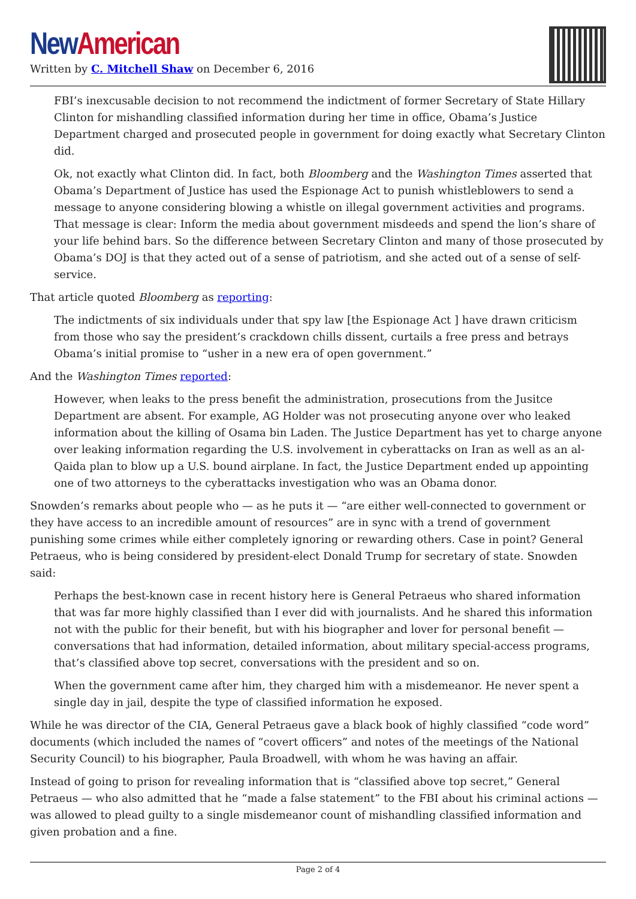New American
Written by C. Mitchell Shaw on December 6, 2016
FBI’s inexcusable decision to not recommend the indictment of former Secretary of State Hillary Clinton for mishandling classified information during her time in office, Obama’s Justice Department charged and prosecuted people in government for doing exactly what Secretary Clinton did.
Ok, not exactly what Clinton did. In fact, both Bloomberg and the Washington Times asserted that Obama’s Department of Justice has used the Espionage Act to punish whistleblowers to send a message to anyone considering blowing a whistle on illegal government activities and programs. That message is clear: Inform the media about government misdeeds and spend the lion’s share of your life behind bars. So the difference between Secretary Clinton and many of those prosecuted by Obama’s DOJ is that they acted out of a sense of patriotism, and she acted out of a sense of self-service.
That article quoted Bloomberg as reporting:
The indictments of six individuals under that spy law [the Espionage Act ] have drawn criticism from those who say the president’s crackdown chills dissent, curtails a free press and betrays Obama’s initial promise to “usher in a new era of open government.”
And the Washington Times reported:
However, when leaks to the press benefit the administration, prosecutions from the Jusitce Department are absent. For example, AG Holder was not prosecuting anyone over who leaked information about the killing of Osama bin Laden. The Justice Department has yet to charge anyone over leaking information regarding the U.S. involvement in cyberattacks on Iran as well as an al-Qaida plan to blow up a U.S. bound airplane. In fact, the Justice Department ended up appointing one of two attorneys to the cyberattacks investigation who was an Obama donor.
Snowden’s remarks about people who — as he puts it — “are either well-connected to government or they have access to an incredible amount of resources” are in sync with a trend of government punishing some crimes while either completely ignoring or rewarding others. Case in point? General Petraeus, who is being considered by president-elect Donald Trump for secretary of state. Snowden said:
Perhaps the best-known case in recent history here is General Petraeus who shared information that was far more highly classified than I ever did with journalists. And he shared this information not with the public for their benefit, but with his biographer and lover for personal benefit — conversations that had information, detailed information, about military special-access programs, that’s classified above top secret, conversations with the president and so on.
When the government came after him, they charged him with a misdemeanor. He never spent a single day in jail, despite the type of classified information he exposed.
While he was director of the CIA, General Petraeus gave a black book of highly classified “code word” documents (which included the names of “covert officers” and notes of the meetings of the National Security Council) to his biographer, Paula Broadwell, with whom he was having an affair.
Instead of going to prison for revealing information that is “classified above top secret,” General Petraeus — who also admitted that he “made a false statement” to the FBI about his criminal actions — was allowed to plead guilty to a single misdemeanor count of mishandling classified information and given probation and a fine.
Page 2 of 4